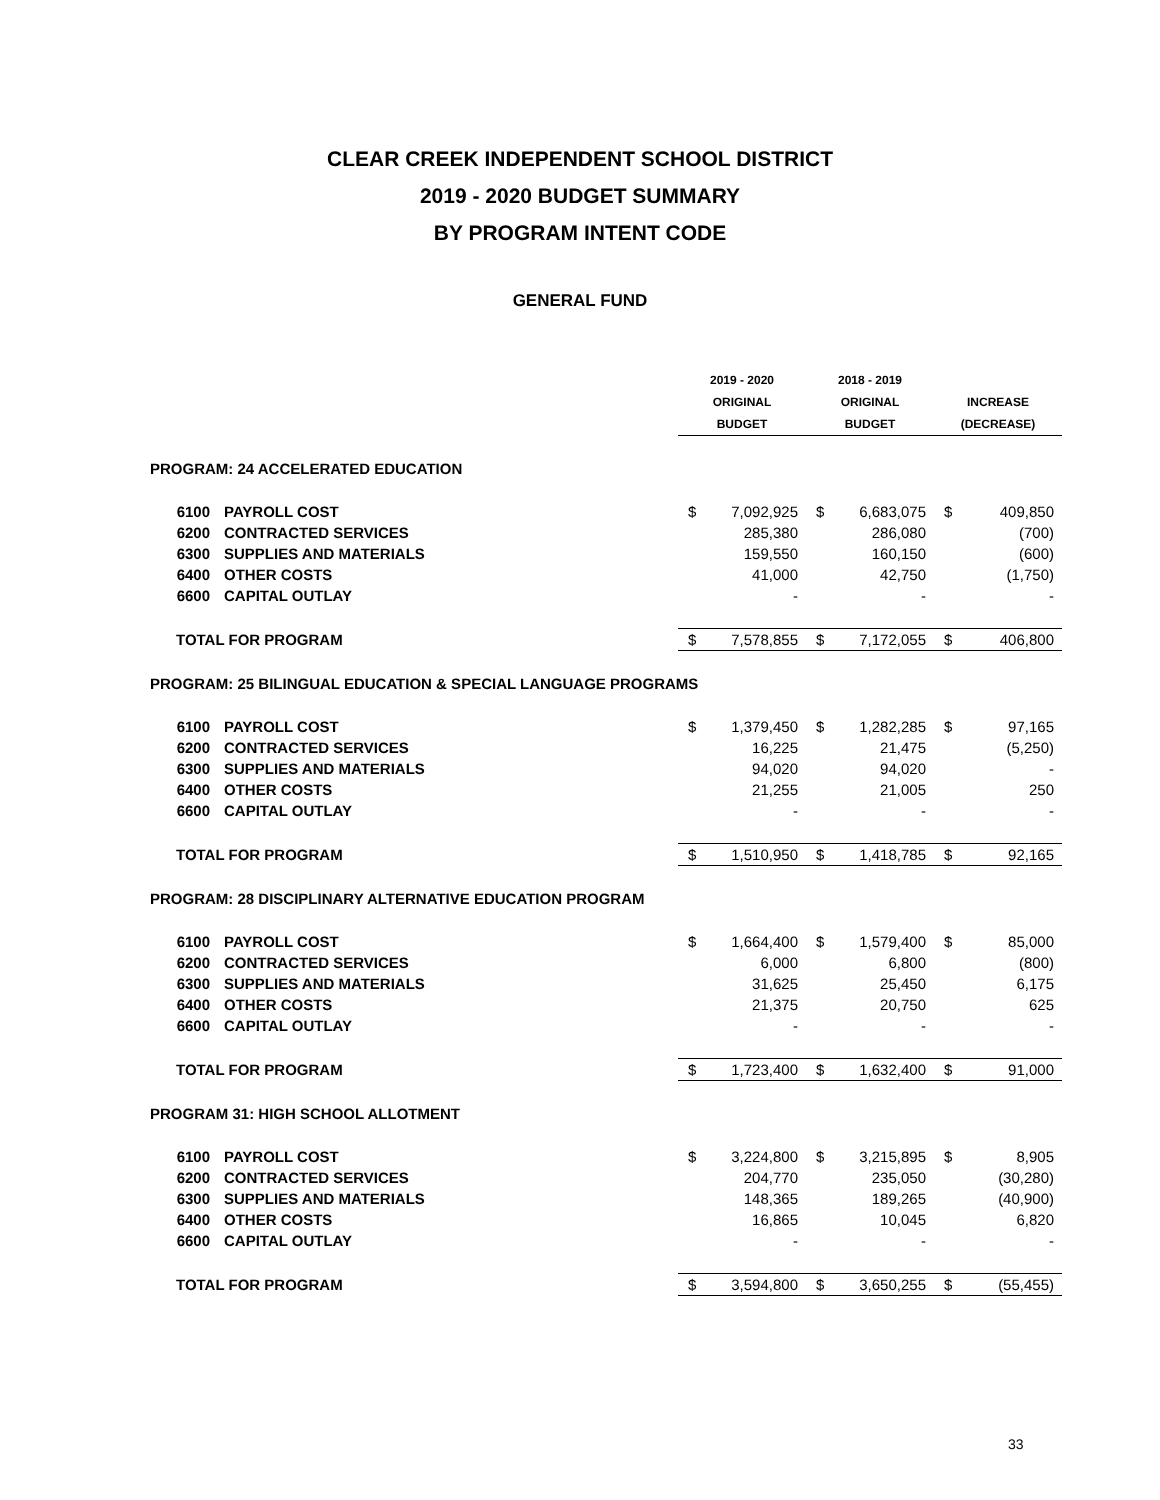CLEAR CREEK INDEPENDENT SCHOOL DISTRICT
2019 - 2020 BUDGET SUMMARY
BY PROGRAM INTENT CODE
GENERAL FUND
| | | 2019 - 2020 | | 2018 - 2019 | | | |
| --- | --- | --- | --- | --- | --- | --- | --- |
| | | ORIGINAL | | ORIGINAL | | INCREASE | |
| | | BUDGET | | BUDGET | | (DECREASE) | |
| PROGRAM: 24 ACCELERATED EDUCATION | | | | | | | |
| 6100 | PAYROLL COST | $ | 7,092,925 | $ | 6,683,075 | $ | 409,850 |
| 6200 | CONTRACTED SERVICES | | 285,380 | | 286,080 | | (700) |
| 6300 | SUPPLIES AND MATERIALS | | 159,550 | | 160,150 | | (600) |
| 6400 | OTHER COSTS | | 41,000 | | 42,750 | | (1,750) |
| 6600 | CAPITAL OUTLAY | | - | | - | | - |
| TOTAL FOR PROGRAM | | $ | 7,578,855 | $ | 7,172,055 | $ | 406,800 |
| PROGRAM: 25 BILINGUAL EDUCATION & SPECIAL LANGUAGE PROGRAMS | | | | | | | |
| 6100 | PAYROLL COST | $ | 1,379,450 | $ | 1,282,285 | $ | 97,165 |
| 6200 | CONTRACTED SERVICES | | 16,225 | | 21,475 | | (5,250) |
| 6300 | SUPPLIES AND MATERIALS | | 94,020 | | 94,020 | | - |
| 6400 | OTHER COSTS | | 21,255 | | 21,005 | | 250 |
| 6600 | CAPITAL OUTLAY | | - | | - | | - |
| TOTAL FOR PROGRAM | | $ | 1,510,950 | $ | 1,418,785 | $ | 92,165 |
| PROGRAM: 28 DISCIPLINARY ALTERNATIVE EDUCATION PROGRAM | | | | | | | |
| 6100 | PAYROLL COST | $ | 1,664,400 | $ | 1,579,400 | $ | 85,000 |
| 6200 | CONTRACTED SERVICES | | 6,000 | | 6,800 | | (800) |
| 6300 | SUPPLIES AND MATERIALS | | 31,625 | | 25,450 | | 6,175 |
| 6400 | OTHER COSTS | | 21,375 | | 20,750 | | 625 |
| 6600 | CAPITAL OUTLAY | | - | | - | | - |
| TOTAL FOR PROGRAM | | $ | 1,723,400 | $ | 1,632,400 | $ | 91,000 |
| PROGRAM 31: HIGH SCHOOL ALLOTMENT | | | | | | | |
| 6100 | PAYROLL COST | $ | 3,224,800 | $ | 3,215,895 | $ | 8,905 |
| 6200 | CONTRACTED SERVICES | | 204,770 | | 235,050 | | (30,280) |
| 6300 | SUPPLIES AND MATERIALS | | 148,365 | | 189,265 | | (40,900) |
| 6400 | OTHER COSTS | | 16,865 | | 10,045 | | 6,820 |
| 6600 | CAPITAL OUTLAY | | - | | - | | - |
| TOTAL FOR PROGRAM | | $ | 3,594,800 | $ | 3,650,255 | $ | (55,455) |
33